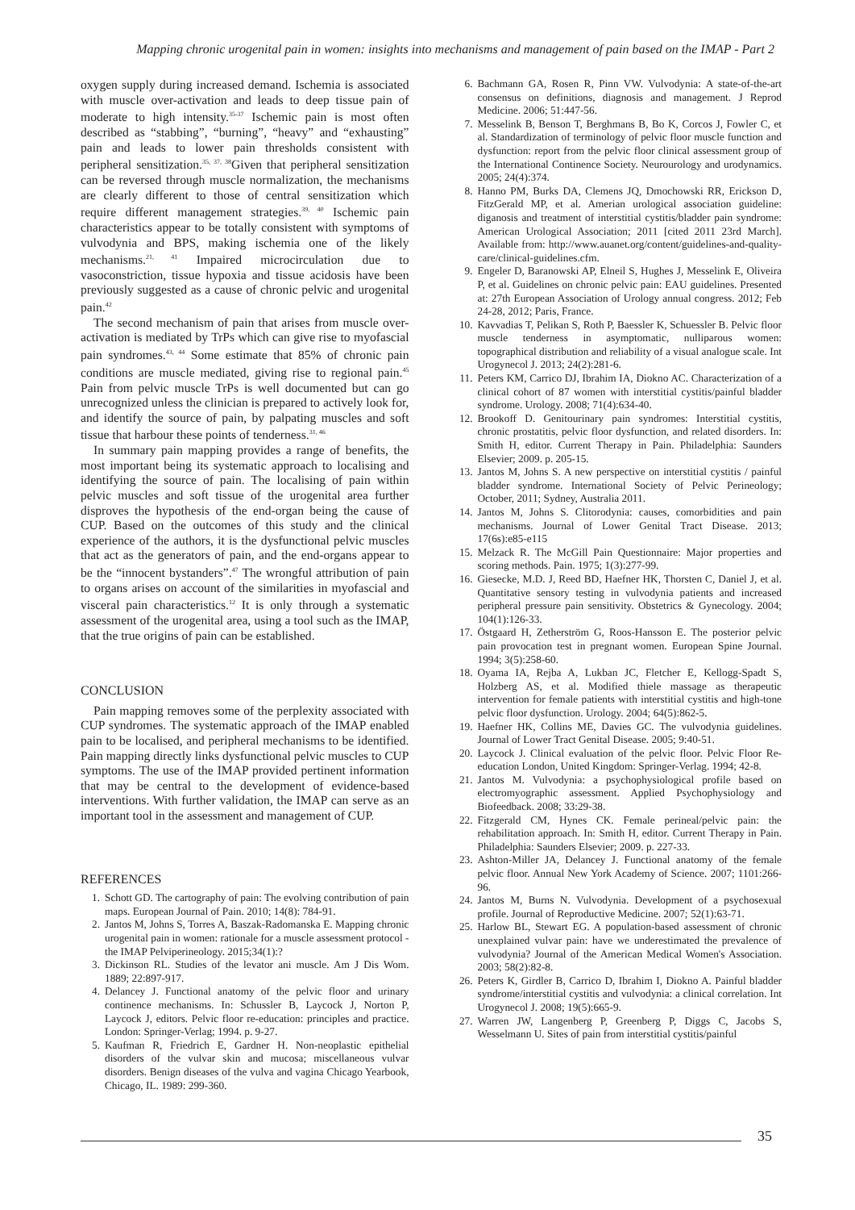Mapping chronic urogenital pain in women: insights into mechanisms and management of pain based on the IMAP - Part 2
oxygen supply during increased demand. Ischemia is associated with muscle over-activation and leads to deep tissue pain of moderate to high intensity.<sup>35-37</sup> Ischemic pain is most often described as “stabbing”, “burning”, “heavy” and “exhausting” pain and leads to lower pain thresholds consistent with peripheral sensitization.<sup>35, 37, 38</sup>Given that peripheral sensitization can be reversed through muscle normalization, the mechanisms are clearly different to those of central sensitization which require different management strategies.<sup>39, 40</sup> Ischemic pain characteristics appear to be totally consistent with symptoms of vulvodynia and BPS, making ischemia one of the likely mechanisms.<sup>21, 41</sup> Impaired microcirculation due to vasoconstriction, tissue hypoxia and tissue acidosis have been previously suggested as a cause of chronic pelvic and urogenital pain.<sup>42</sup>
The second mechanism of pain that arises from muscle over-activation is mediated by TrPs which can give rise to myofascial pain syndromes.<sup>43, 44</sup> Some estimate that 85% of chronic pain conditions are muscle mediated, giving rise to regional pain.<sup>45</sup> Pain from pelvic muscle TrPs is well documented but can go unrecognized unless the clinician is prepared to actively look for, and identify the source of pain, by palpating muscles and soft tissue that harbour these points of tenderness.<sup>31, 46</sup>
In summary pain mapping provides a range of benefits, the most important being its systematic approach to localising and identifying the source of pain. The localising of pain within pelvic muscles and soft tissue of the urogenital area further disproves the hypothesis of the end-organ being the cause of CUP. Based on the outcomes of this study and the clinical experience of the authors, it is the dysfunctional pelvic muscles that act as the generators of pain, and the end-organs appear to be the “innocent bystanders”.<sup>47</sup> The wrongful attribution of pain to organs arises on account of the similarities in myofascial and visceral pain characteristics.<sup>12</sup> It is only through a systematic assessment of the urogenital area, using a tool such as the IMAP, that the true origins of pain can be established.
CONCLUSION
Pain mapping removes some of the perplexity associated with CUP syndromes. The systematic approach of the IMAP enabled pain to be localised, and peripheral mechanisms to be identified. Pain mapping directly links dysfunctional pelvic muscles to CUP symptoms. The use of the IMAP provided pertinent information that may be central to the development of evidence-based interventions. With further validation, the IMAP can serve as an important tool in the assessment and management of CUP.
REFERENCES
1. Schott GD. The cartography of pain: The evolving contribution of pain maps. European Journal of Pain. 2010; 14(8): 784-91.
2. Jantos M, Johns S, Torres A, Baszak-Radomanska E. Mapping chronic urogenital pain in women: rationale for a muscle assessment protocol - the IMAP Pelviperineology. 2015;34(1):?
3. Dickinson RL. Studies of the levator ani muscle. Am J Dis Wom. 1889; 22:897-917.
4. Delancey J. Functional anatomy of the pelvic floor and urinary continence mechanisms. In: Schussler B, Laycock J, Norton P, Laycock J, editors. Pelvic floor re-education: principles and practice. London: Springer-Verlag; 1994. p. 9-27.
5. Kaufman R, Friedrich E, Gardner H. Non-neoplastic epithelial disorders of the vulvar skin and mucosa; miscellaneous vulvar disorders. Benign diseases of the vulva and vagina Chicago Yearbook, Chicago, IL. 1989: 299-360.
6. Bachmann GA, Rosen R, Pinn VW. Vulvodynia: A state-of-the-art consensus on definitions, diagnosis and management. J Reprod Medicine. 2006; 51:447-56.
7. Messelink B, Benson T, Berghmans B, Bo K, Corcos J, Fowler C, et al. Standardization of terminology of pelvic floor muscle function and dysfunction: report from the pelvic floor clinical assessment group of the International Continence Society. Neurourology and urodynamics. 2005; 24(4):374.
8. Hanno PM, Burks DA, Clemens JQ, Dmochowski RR, Erickson D, FitzGerald MP, et al. Amerian urological association guideline: diganosis and treatment of interstitial cystitis/bladder pain syndrome: American Urological Association; 2011 [cited 2011 23rd March]. Available from: http://www.auanet.org/content/guidelines-and-quality-care/clinical-guidelines.cfm.
9. Engeler D, Baranowski AP, Elneil S, Hughes J, Messelink E, Oliveira P, et al. Guidelines on chronic pelvic pain: EAU guidelines. Presented at: 27th European Association of Urology annual congress. 2012; Feb 24-28, 2012; Paris, France.
10. Kavvadias T, Pelikan S, Roth P, Baessler K, Schuessler B. Pelvic floor muscle tenderness in asymptomatic, nulliparous women: topographical distribution and reliability of a visual analogue scale. Int Urogynecol J. 2013; 24(2):281-6.
11. Peters KM, Carrico DJ, Ibrahim IA, Diokno AC. Characterization of a clinical cohort of 87 women with interstitial cystitis/painful bladder syndrome. Urology. 2008; 71(4):634-40.
12. Brookoff D. Genitourinary pain syndromes: Interstitial cystitis, chronic prostatitis, pelvic floor dysfunction, and related disorders. In: Smith H, editor. Current Therapy in Pain. Philadelphia: Saunders Elsevier; 2009. p. 205-15.
13. Jantos M, Johns S. A new perspective on interstitial cystitis / painful bladder syndrome. International Society of Pelvic Perineology; October, 2011; Sydney, Australia 2011.
14. Jantos M, Johns S. Clitorodynia: causes, comorbidities and pain mechanisms. Journal of Lower Genital Tract Disease. 2013; 17(6s):e85-e115
15. Melzack R. The McGill Pain Questionnaire: Major properties and scoring methods. Pain. 1975; 1(3):277-99.
16. Giesecke, M.D. J, Reed BD, Haefner HK, Thorsten C, Daniel J, et al. Quantitative sensory testing in vulvodynia patients and increased peripheral pressure pain sensitivity. Obstetrics & Gynecology. 2004; 104(1):126-33.
17. Östgaard H, Zetherström G, Roos-Hansson E. The posterior pelvic pain provocation test in pregnant women. European Spine Journal. 1994; 3(5):258-60.
18. Oyama IA, Rejba A, Lukban JC, Fletcher E, Kellogg-Spadt S, Holzberg AS, et al. Modified thiele massage as therapeutic intervention for female patients with interstitial cystitis and high-tone pelvic floor dysfunction. Urology. 2004; 64(5):862-5.
19. Haefner HK, Collins ME, Davies GC. The vulvodynia guidelines. Journal of Lower Tract Genital Disease. 2005; 9:40-51.
20. Laycock J. Clinical evaluation of the pelvic floor. Pelvic Floor Re-education London, United Kingdom: Springer-Verlag. 1994; 42-8.
21. Jantos M. Vulvodynia: a psychophysiological profile based on electromyographic assessment. Applied Psychophysiology and Biofeedback. 2008; 33:29-38.
22. Fitzgerald CM, Hynes CK. Female perineal/pelvic pain: the rehabilitation approach. In: Smith H, editor. Current Therapy in Pain. Philadelphia: Saunders Elsevier; 2009. p. 227-33.
23. Ashton-Miller JA, Delancey J. Functional anatomy of the female pelvic floor. Annual New York Academy of Science. 2007; 1101:266-96.
24. Jantos M, Burns N. Vulvodynia. Development of a psychosexual profile. Journal of Reproductive Medicine. 2007; 52(1):63-71.
25. Harlow BL, Stewart EG. A population-based assessment of chronic unexplained vulvar pain: have we underestimated the prevalence of vulvodynia? Journal of the American Medical Women's Association. 2003; 58(2):82-8.
26. Peters K, Girdler B, Carrico D, Ibrahim I, Diokno A. Painful bladder syndrome/interstitial cystitis and vulvodynia: a clinical correlation. Int Urogynecol J. 2008; 19(5):665-9.
27. Warren JW, Langenberg P, Greenberg P, Diggs C, Jacobs S, Wesselmann U. Sites of pain from interstitial cystitis/painful
35